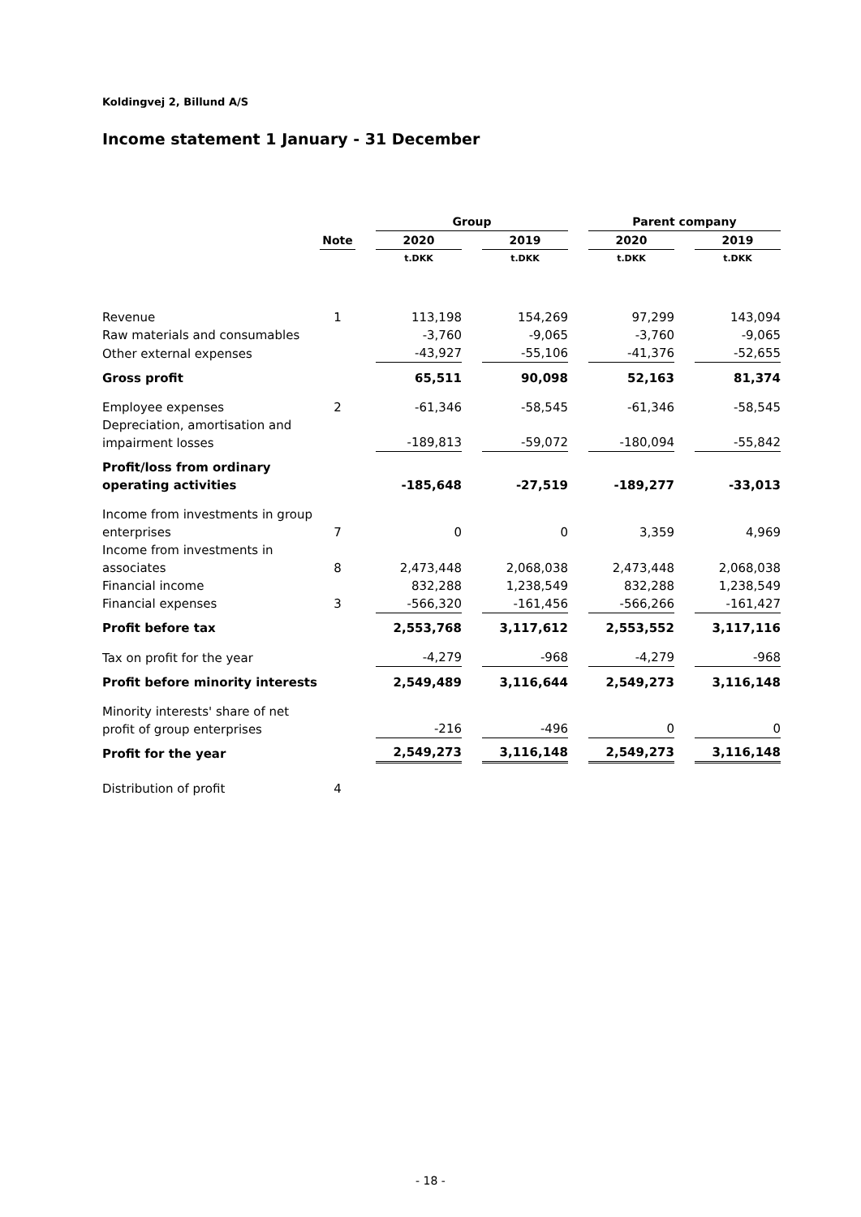Koldingvej 2, Billund A/S
Income statement 1 January - 31 December
| | | | Group | | | | Parent company | | |
| --- | --- | --- | --- | --- | --- | --- | --- | --- | --- |
| | Note | | 2020 | | 2019 | | 2020 | | 2019 |
| | | | t.DKK | | t.DKK | | t.DKK | | t.DKK |
| Revenue | 1 | | 113,198 | | 154,269 | | 97,299 | | 143,094 |
| Raw materials and consumables | | | -3,760 | | -9,065 | | -3,760 | | -9,065 |
| Other external expenses | | | -43,927 | | -55,106 | | -41,376 | | -52,655 |
| Gross profit | | | 65,511 | | 90,098 | | 52,163 | | 81,374 |
| Employee expenses | 2 | | -61,346 | | -58,545 | | -61,346 | | -58,545 |
| Depreciation, amortisation and impairment losses | | | -189,813 | | -59,072 | | -180,094 | | -55,842 |
| Profit/loss from ordinary operating activities | | | -185,648 | | -27,519 | | -189,277 | | -33,013 |
| Income from investments in group enterprises | 7 | | 0 | | 0 | | 3,359 | | 4,969 |
| Income from investments in associates | 8 | | 2,473,448 | | 2,068,038 | | 2,473,448 | | 2,068,038 |
| Financial income | | | 832,288 | | 1,238,549 | | 832,288 | | 1,238,549 |
| Financial expenses | 3 | | -566,320 | | -161,456 | | -566,266 | | -161,427 |
| Profit before tax | | | 2,553,768 | | 3,117,612 | | 2,553,552 | | 3,117,116 |
| Tax on profit for the year | | | -4,279 | | -968 | | -4,279 | | -968 |
| Profit before minority interests | | | 2,549,489 | | 3,116,644 | | 2,549,273 | | 3,116,148 |
| Minority interests' share of net profit of group enterprises | | | -216 | | -496 | | 0 | | 0 |
| Profit for the year | | | 2,549,273 | | 3,116,148 | | 2,549,273 | | 3,116,148 |
| Distribution of profit | 4 | | | | | | | | |
- 18 -